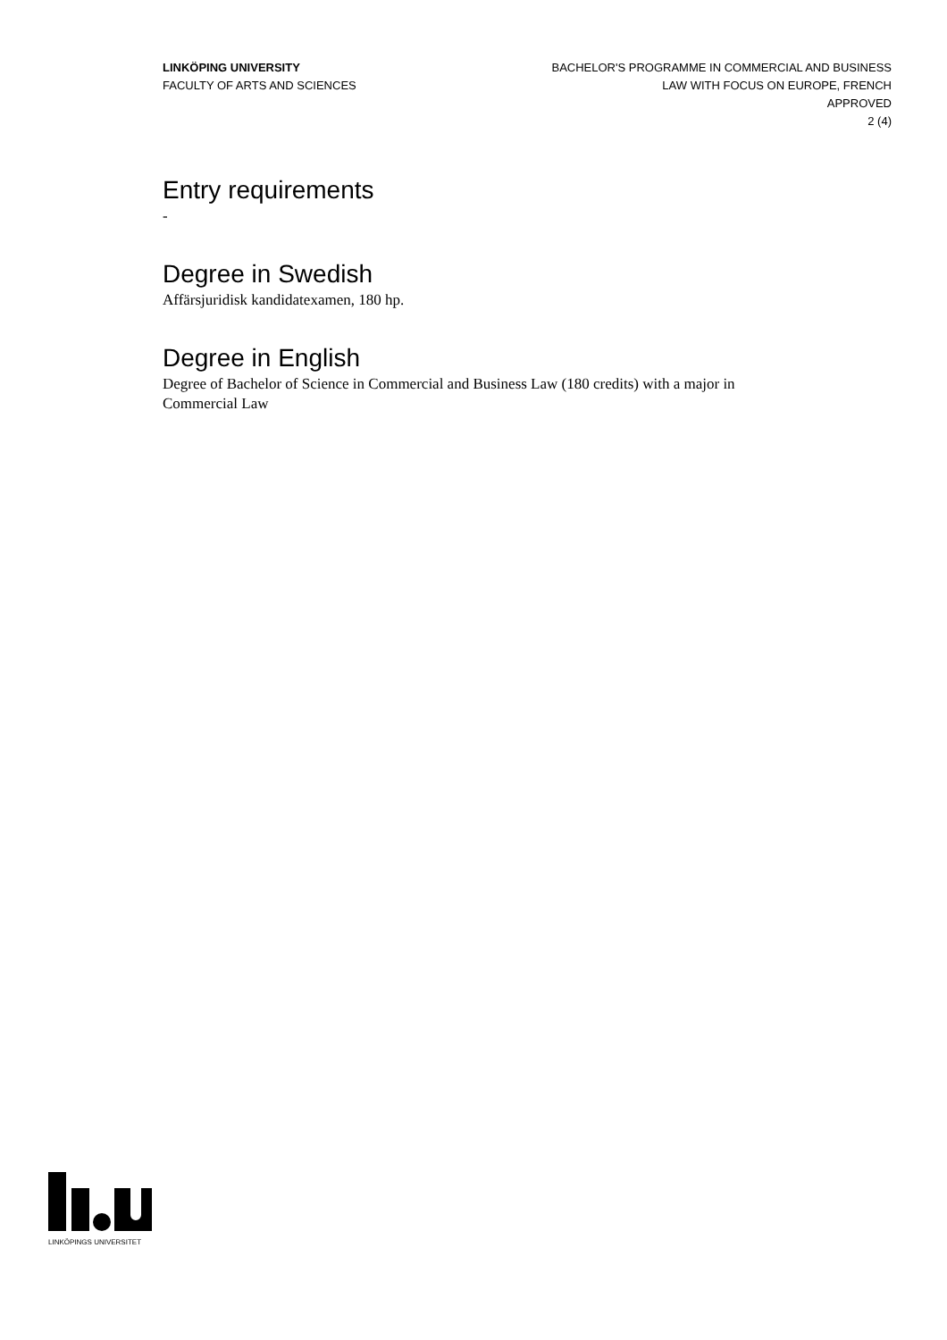LINKÖPING UNIVERSITY
FACULTY OF ARTS AND SCIENCES
BACHELOR'S PROGRAMME IN COMMERCIAL AND BUSINESS
LAW WITH FOCUS ON EUROPE, FRENCH
APPROVED
2 (4)
Entry requirements
-
Degree in Swedish
Affärsjuridisk kandidatexamen, 180 hp.
Degree in English
Degree of Bachelor of Science in Commercial and Business Law (180 credits) with a major in Commercial Law
LINKÖPINGS UNIVERSITET